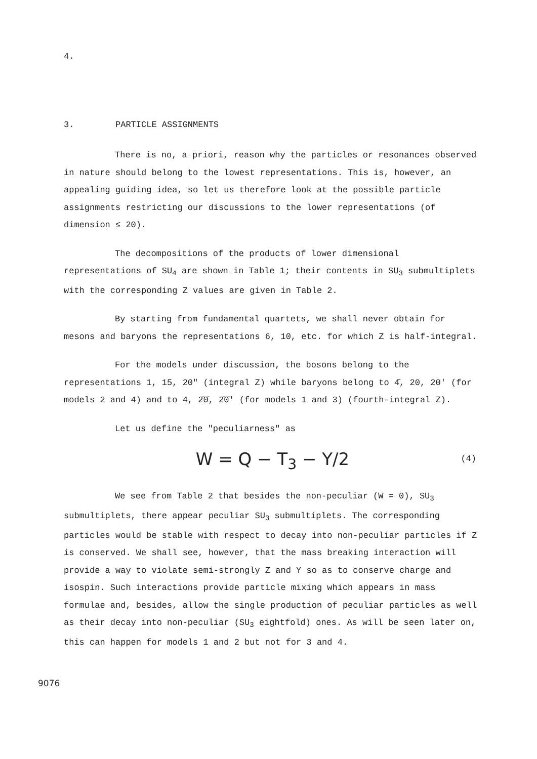4.
3. PARTICLE ASSIGNMENTS
There is no, a priori, reason why the particles or resonances observed in nature should belong to the lowest representations. This is, however, an appealing guiding idea, so let us therefore look at the possible particle assignments restricting our discussions to the lower representations (of dimension ≤ 20).
The decompositions of the products of lower dimensional representations of SU<sub>4</sub> are shown in Table 1; their contents in SU<sub>3</sub> submultiplets with the corresponding Z values are given in Table 2.
By starting from fundamental quartets, we shall never obtain for mesons and baryons the representations 6, 10, etc. for which Z is half-integral.
For the models under discussion, the bosons belong to the representations 1, 15, 20" (integral Z) while baryons belong to 4̄, 20, 20' (for models 2 and 4) and to 4, 2̄0̄, 2̄0̄' (for models 1 and 3) (fourth-integral Z).
Let us define the "peculiarness" as
W = Q − T<sub>3</sub> − Y/2 (4)
We see from Table 2 that besides the non-peculiar (W = 0), SU<sub>3</sub> submultiplets, there appear peculiar SU<sub>3</sub> submultiplets. The corresponding particles would be stable with respect to decay into non-peculiar particles if Z is conserved. We shall see, however, that the mass breaking interaction will provide a way to violate semi-strongly Z and Y so as to conserve charge and isospin. Such interactions provide particle mixing which appears in mass formulae and, besides, allow the single production of peculiar particles as well as their decay into non-peculiar (SU<sub>3</sub> eightfold) ones. As will be seen later on, this can happen for models 1 and 2 but not for 3 and 4.
9076